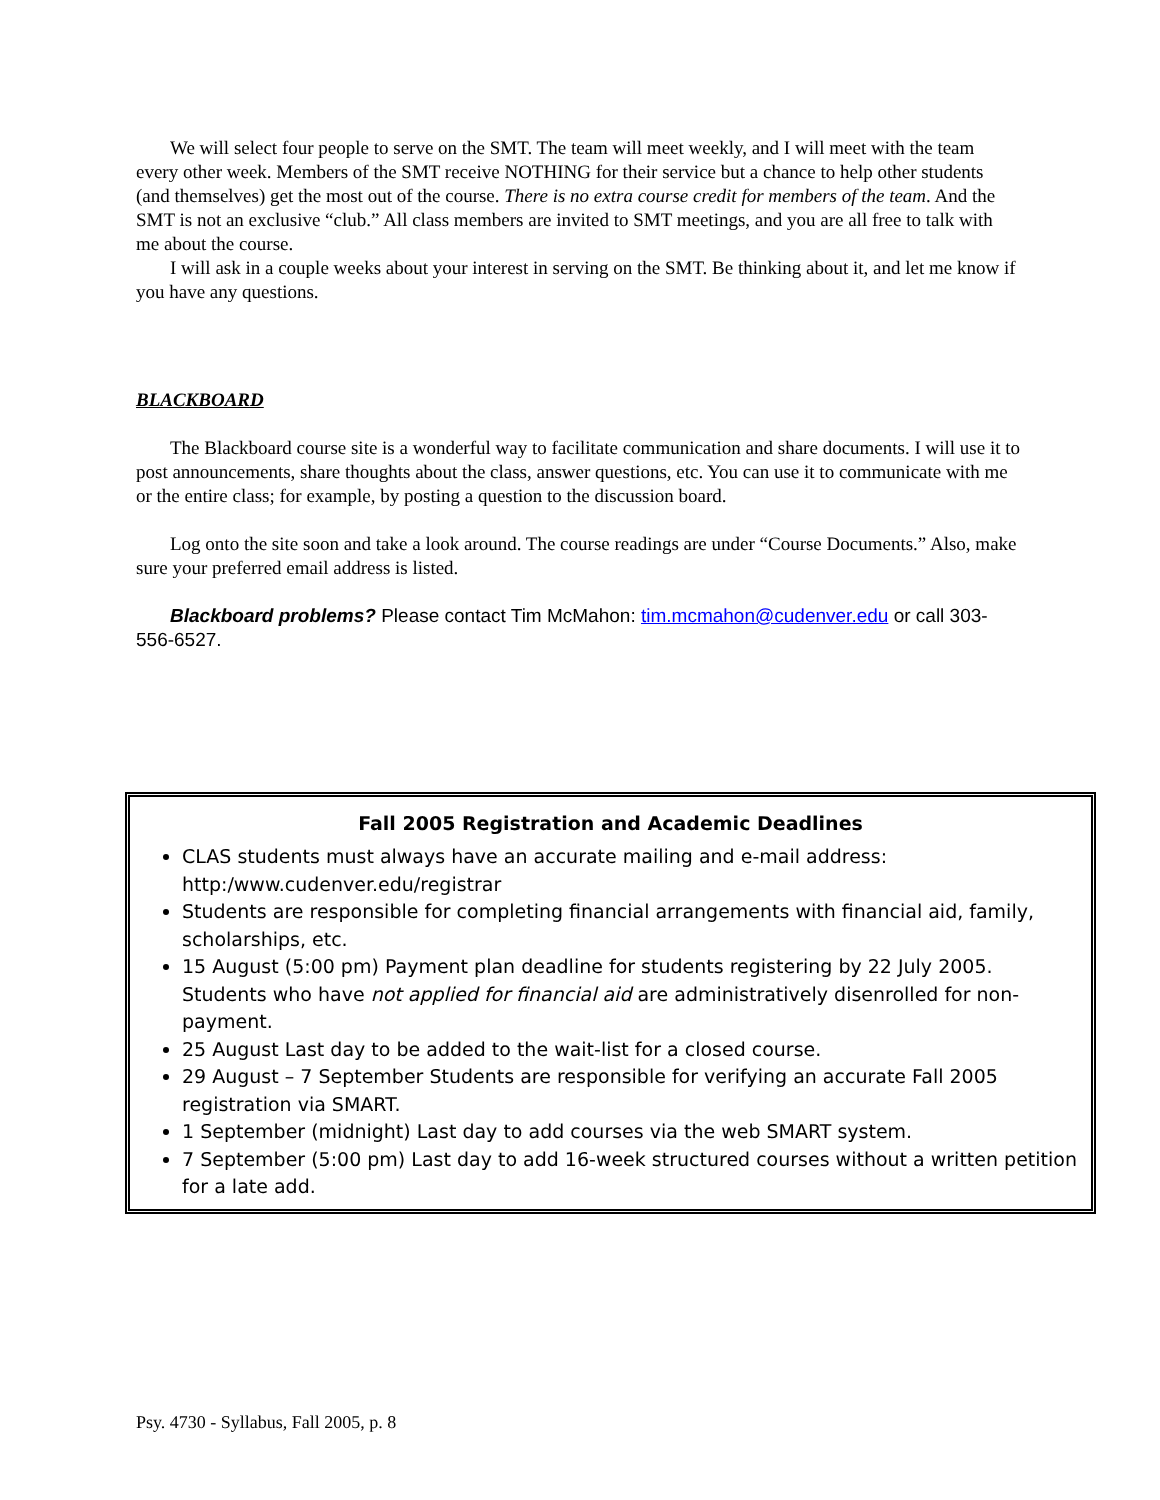We will select four people to serve on the SMT. The team will meet weekly, and I will meet with the team every other week. Members of the SMT receive NOTHING for their service but a chance to help other students (and themselves) get the most out of the course. There is no extra course credit for members of the team. And the SMT is not an exclusive “club.” All class members are invited to SMT meetings, and you are all free to talk with me about the course.
I will ask in a couple weeks about your interest in serving on the SMT. Be thinking about it, and let me know if you have any questions.
BLACKBOARD
The Blackboard course site is a wonderful way to facilitate communication and share documents. I will use it to post announcements, share thoughts about the class, answer questions, etc. You can use it to communicate with me or the entire class; for example, by posting a question to the discussion board.
Log onto the site soon and take a look around. The course readings are under “Course Documents.” Also, make sure your preferred email address is listed.
Blackboard problems? Please contact Tim McMahon: tim.mcmahon@cudenver.edu or call 303-556-6527.
Fall 2005 Registration and Academic Deadlines
CLAS students must always have an accurate mailing and e-mail address: http:/www.cudenver.edu/registrar
Students are responsible for completing financial arrangements with financial aid, family, scholarships, etc.
15 August (5:00 pm) Payment plan deadline for students registering by 22 July 2005. Students who have not applied for financial aid are administratively disenrolled for non-payment.
25 August Last day to be added to the wait-list for a closed course.
29 August – 7 September Students are responsible for verifying an accurate Fall 2005 registration via SMART.
1 September (midnight) Last day to add courses via the web SMART system.
7 September (5:00 pm) Last day to add 16-week structured courses without a written petition for a late add.
Psy. 4730 - Syllabus, Fall 2005, p. 8